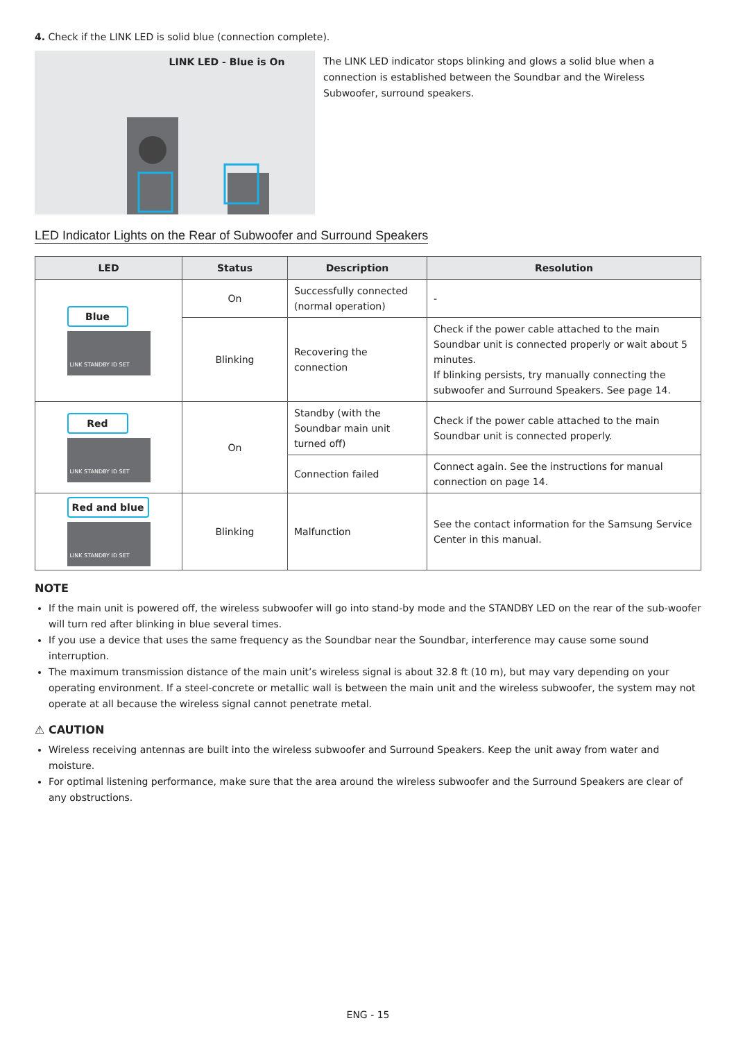4. Check if the LINK LED is solid blue (connection complete).
LINK LED - Blue is On
The LINK LED indicator stops blinking and glows a solid blue when a connection is established between the Soundbar and the Wireless Subwoofer, surround speakers.
LED Indicator Lights on the Rear of Subwoofer and Surround Speakers
| LED | Status | Description | Resolution |
| --- | --- | --- | --- |
| Blue LINK STANDBY ID SET | On | Successfully connected (normal operation) | - |
| | Blinking | Recovering the connection | Check if the power cable attached to the main Soundbar unit is connected properly or wait about 5 minutes. If blinking persists, try manually connecting the subwoofer and Surround Speakers. See page 14. |
| Red LINK STANDBY ID SET | On | Standby (with the Soundbar main unit turned off) | Check if the power cable attached to the main Soundbar unit is connected properly. |
| | | Connection failed | Connect again. See the instructions for manual connection on page 14. |
| Red and blue LINK STANDBY ID SET | Blinking | Malfunction | See the contact information for the Samsung Service Center in this manual. |
NOTE
If the main unit is powered off, the wireless subwoofer will go into stand-by mode and the STANDBY LED on the rear of the sub-woofer will turn red after blinking in blue several times.
If you use a device that uses the same frequency as the Soundbar near the Soundbar, interference may cause some sound interruption.
The maximum transmission distance of the main unit’s wireless signal is about 32.8 ft (10 m), but may vary depending on your operating environment. If a steel-concrete or metallic wall is between the main unit and the wireless subwoofer, the system may not operate at all because the wireless signal cannot penetrate metal.
⚠ CAUTION
Wireless receiving antennas are built into the wireless subwoofer and Surround Speakers. Keep the unit away from water and moisture.
For optimal listening performance, make sure that the area around the wireless subwoofer and the Surround Speakers are clear of any obstructions.
ENG - 15